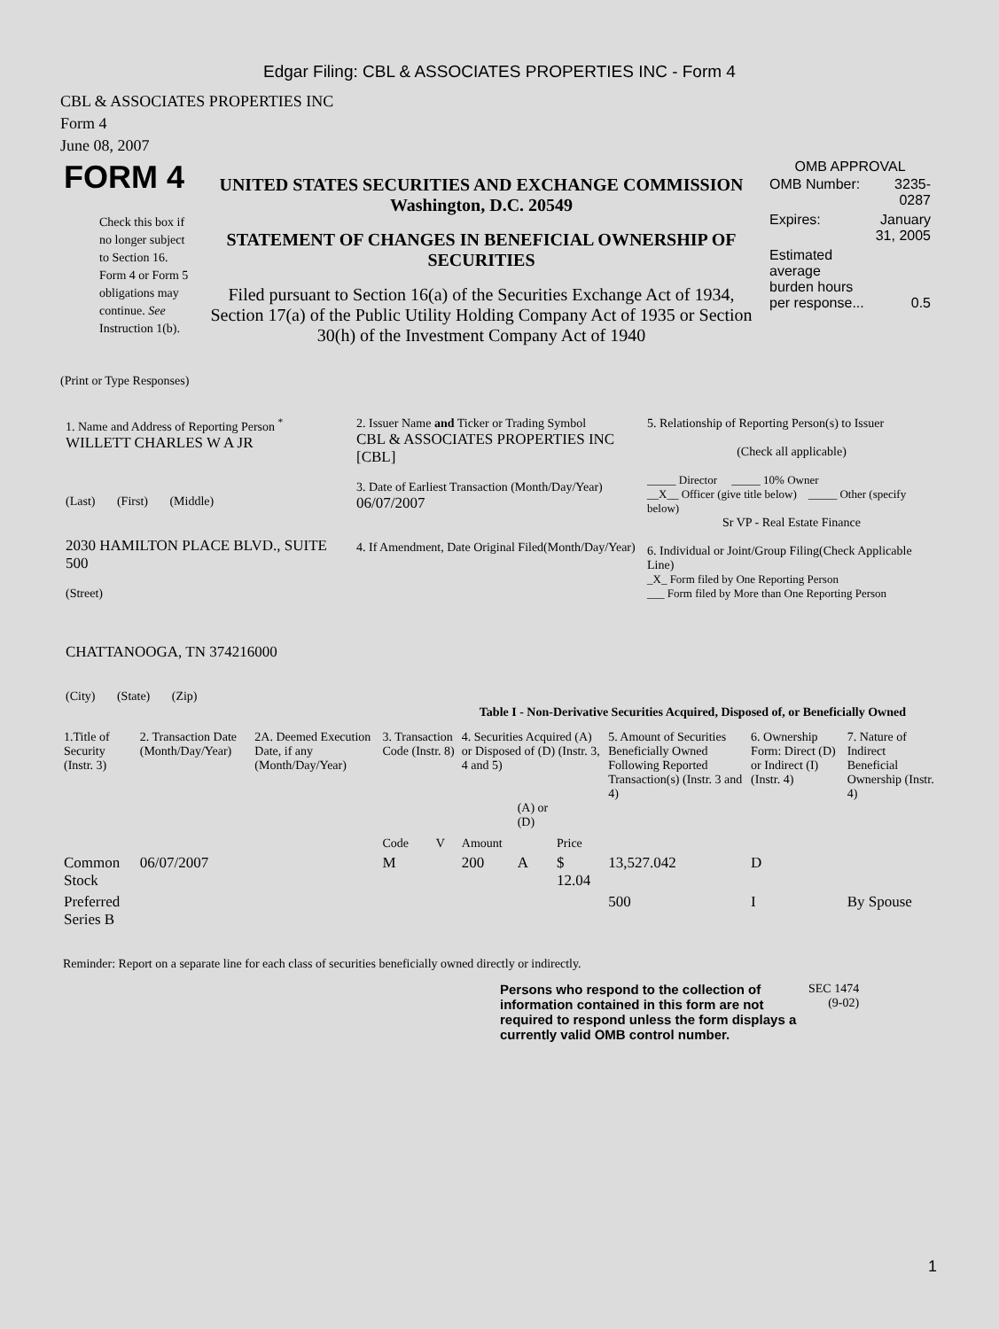Edgar Filing: CBL & ASSOCIATES PROPERTIES INC - Form 4
CBL & ASSOCIATES PROPERTIES INC
Form 4
June 08, 2007
| FORM 4 Check this box if no longer subject to Section 16. Form 4 or Form 5 obligations may continue. See Instruction 1(b). | UNITED STATES SECURITIES AND EXCHANGE COMMISSION Washington, D.C. 20549 STATEMENT OF CHANGES IN BENEFICIAL OWNERSHIP OF SECURITIES Filed pursuant to Section 16(a) of the Securities Exchange Act of 1934, Section 17(a) of the Public Utility Holding Company Act of 1935 or Section 30(h) of the Investment Company Act of 1940 | OMB APPROVAL / OMB Number: / 3235-0287 / / Expires: / January 31, 2005 / / Estimated average burden hours per response... / 0.5 / |
(Print or Type Responses)
| 1. Name and Address of Reporting Person <sup>*</sup> WILLETT CHARLES W A JR (Last) (First) (Middle) 2030 HAMILTON PLACE BLVD., SUITE 500 (Street) CHATTANOOGA, TN 374216000 (City) (State) (Zip) | 2. Issuer Name and Ticker or Trading Symbol CBL & ASSOCIATES PROPERTIES INC [CBL] 3. Date of Earliest Transaction (Month/Day/Year) 06/07/2007 4. If Amendment, Date Original Filed(Month/Day/Year) | 5. Relationship of Reporting Person(s) to Issuer (Check all applicable) _____ Director _____ 10% Owner __X__ Officer (give title below) _____ Other (specify below) Sr VP - Real Estate Finance 6. Individual or Joint/Group Filing(Check Applicable Line) _X_ Form filed by One Reporting Person ___ Form filed by More than One Reporting Person |
Table I - Non-Derivative Securities Acquired, Disposed of, or Beneficially Owned
| 1.Title of Security (Instr. 3) | 2. Transaction Date (Month/Day/Year) | 2A. Deemed Execution Date, if any (Month/Day/Year) | 3. Transaction Code (Instr. 8) | | 4. Securities Acquired (A) or Disposed of (D) (Instr. 3, 4 and 5) | | | 5. Amount of Securities Beneficially Owned Following Reported Transaction(s) (Instr. 3 and 4) | 6. Ownership Form: Direct (D) or Indirect (I) (Instr. 4) | 7. Nature of Indirect Beneficial Ownership (Instr. 4) |
| --- | --- | --- | --- | --- | --- | --- | --- | --- | --- | --- |
| | | | Code | V | Amount | (A) or (D) | Price | | | |
| Common Stock | 06/07/2007 | | M | | 200 | A | $ 12.04 | 13,527.042 | D | |
| Preferred Series B | | | | | | | | 500 | I | By Spouse |
Reminder: Report on a separate line for each class of securities beneficially owned directly or indirectly.
| Persons who respond to the collection of information contained in this form are not required to respond unless the form displays a currently valid OMB control number. | SEC 1474 (9-02) |
1